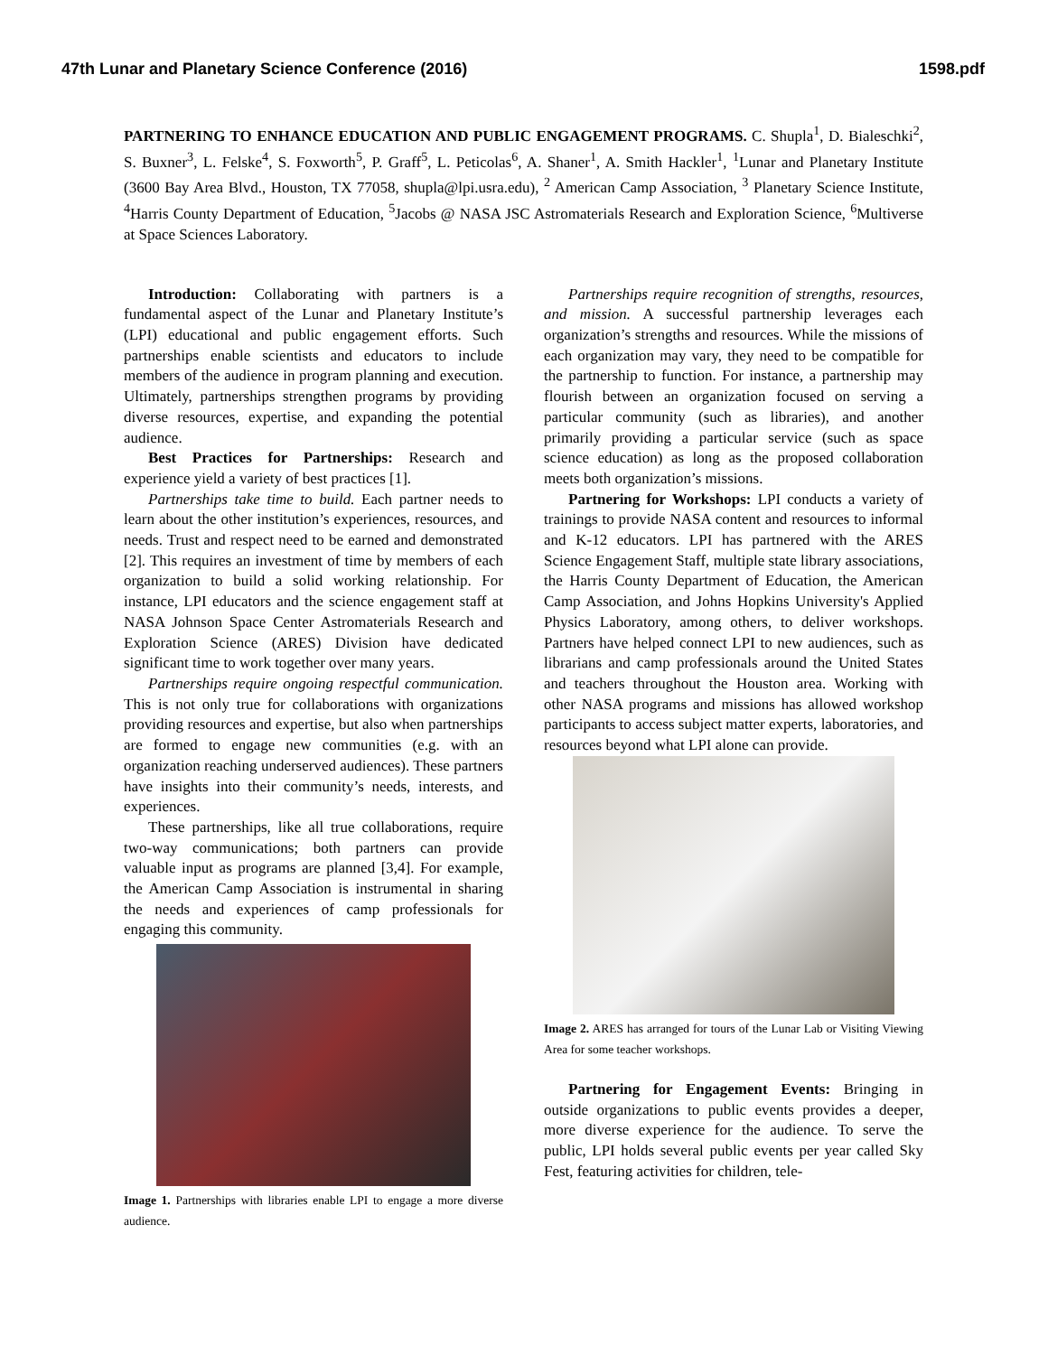47th Lunar and Planetary Science Conference (2016) 1598.pdf
PARTNERING TO ENHANCE EDUCATION AND PUBLIC ENGAGEMENT PROGRAMS. C. Shupla<sup>1</sup>, D. Bialeschki<sup>2</sup>, S. Buxner<sup>3</sup>, L. Felske<sup>4</sup>, S. Foxworth<sup>5</sup>, P. Graff<sup>5</sup>, L. Peticolas<sup>6</sup>, A. Shaner<sup>1</sup>, A. Smith Hackler<sup>1</sup>, <sup>1</sup>Lunar and Planetary Institute (3600 Bay Area Blvd., Houston, TX 77058, shupla@lpi.usra.edu), <sup>2</sup> American Camp Association, <sup>3</sup> Planetary Science Institute, <sup>4</sup>Harris County Department of Education, <sup>5</sup>Jacobs @ NASA JSC Astromaterials Research and Exploration Science, <sup>6</sup>Multiverse at Space Sciences Laboratory.
Introduction: Collaborating with partners is a fundamental aspect of the Lunar and Planetary Institute’s (LPI) educational and public engagement efforts. Such partnerships enable scientists and educators to include members of the audience in program planning and execution. Ultimately, partnerships strengthen programs by providing diverse resources, expertise, and expanding the potential audience.
Best Practices for Partnerships: Research and experience yield a variety of best practices [1].
Partnerships take time to build. Each partner needs to learn about the other institution’s experiences, resources, and needs. Trust and respect need to be earned and demonstrated [2]. This requires an investment of time by members of each organization to build a solid working relationship. For instance, LPI educators and the science engagement staff at NASA Johnson Space Center Astromaterials Research and Exploration Science (ARES) Division have dedicated significant time to work together over many years.
Partnerships require ongoing respectful communication. This is not only true for collaborations with organizations providing resources and expertise, but also when partnerships are formed to engage new communities (e.g. with an organization reaching underserved audiences). These partners have insights into their community’s needs, interests, and experiences.
These partnerships, like all true collaborations, require two-way communications; both partners can provide valuable input as programs are planned [3,4]. For example, the American Camp Association is instrumental in sharing the needs and experiences of camp professionals for engaging this community.
Image 1. Partnerships with libraries enable LPI to engage a more diverse audience.
Partnerships require recognition of strengths, resources, and mission. A successful partnership leverages each organization’s strengths and resources. While the missions of each organization may vary, they need to be compatible for the partnership to function. For instance, a partnership may flourish between an organization focused on serving a particular community (such as libraries), and another primarily providing a particular service (such as space science education) as long as the proposed collaboration meets both organization’s missions.
Partnering for Workshops: LPI conducts a variety of trainings to provide NASA content and resources to informal and K-12 educators. LPI has partnered with the ARES Science Engagement Staff, multiple state library associations, the Harris County Department of Education, the American Camp Association, and Johns Hopkins University's Applied Physics Laboratory, among others, to deliver workshops. Partners have helped connect LPI to new audiences, such as librarians and camp professionals around the United States and teachers throughout the Houston area. Working with other NASA programs and missions has allowed workshop participants to access subject matter experts, laboratories, and resources beyond what LPI alone can provide.
Image 2. ARES has arranged for tours of the Lunar Lab or Visiting Viewing Area for some teacher workshops.
Partnering for Engagement Events: Bringing in outside organizations to public events provides a deeper, more diverse experience for the audience. To serve the public, LPI holds several public events per year called Sky Fest, featuring activities for children, tele-